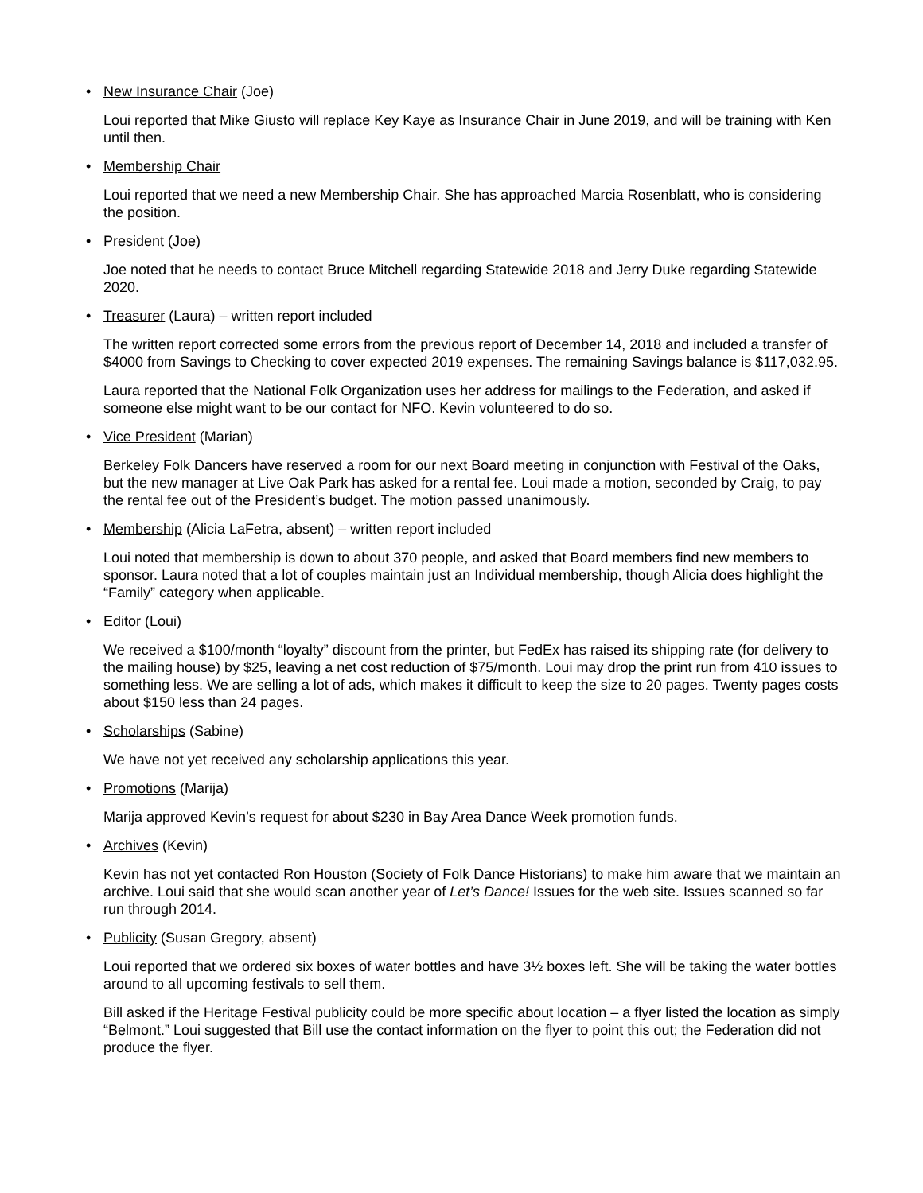• New Insurance Chair (Joe)
Loui reported that Mike Giusto will replace Key Kaye as Insurance Chair in June 2019, and will be training with Ken until then.
• Membership Chair
Loui reported that we need a new Membership Chair. She has approached Marcia Rosenblatt, who is considering the position.
• President (Joe)
Joe noted that he needs to contact Bruce Mitchell regarding Statewide 2018 and Jerry Duke regarding Statewide 2020.
• Treasurer (Laura) – written report included
The written report corrected some errors from the previous report of December 14, 2018 and included a transfer of $4000 from Savings to Checking to cover expected 2019 expenses. The remaining Savings balance is $117,032.95.
Laura reported that the National Folk Organization uses her address for mailings to the Federation, and asked if someone else might want to be our contact for NFO. Kevin volunteered to do so.
• Vice President (Marian)
Berkeley Folk Dancers have reserved a room for our next Board meeting in conjunction with Festival of the Oaks, but the new manager at Live Oak Park has asked for a rental fee. Loui made a motion, seconded by Craig, to pay the rental fee out of the President’s budget. The motion passed unanimously.
• Membership (Alicia LaFetra, absent) – written report included
Loui noted that membership is down to about 370 people, and asked that Board members find new members to sponsor. Laura noted that a lot of couples maintain just an Individual membership, though Alicia does highlight the “Family” category when applicable.
• Editor (Loui)
We received a $100/month “loyalty” discount from the printer, but FedEx has raised its shipping rate (for delivery to the mailing house) by $25, leaving a net cost reduction of $75/month. Loui may drop the print run from 410 issues to something less. We are selling a lot of ads, which makes it difficult to keep the size to 20 pages. Twenty pages costs about $150 less than 24 pages.
• Scholarships (Sabine)
We have not yet received any scholarship applications this year.
• Promotions (Marija)
Marija approved Kevin’s request for about $230 in Bay Area Dance Week promotion funds.
• Archives (Kevin)
Kevin has not yet contacted Ron Houston (Society of Folk Dance Historians) to make him aware that we maintain an archive. Loui said that she would scan another year of Let’s Dance! Issues for the web site. Issues scanned so far run through 2014.
• Publicity (Susan Gregory, absent)
Loui reported that we ordered six boxes of water bottles and have 3½ boxes left. She will be taking the water bottles around to all upcoming festivals to sell them.
Bill asked if the Heritage Festival publicity could be more specific about location – a flyer listed the location as simply “Belmont.” Loui suggested that Bill use the contact information on the flyer to point this out; the Federation did not produce the flyer.